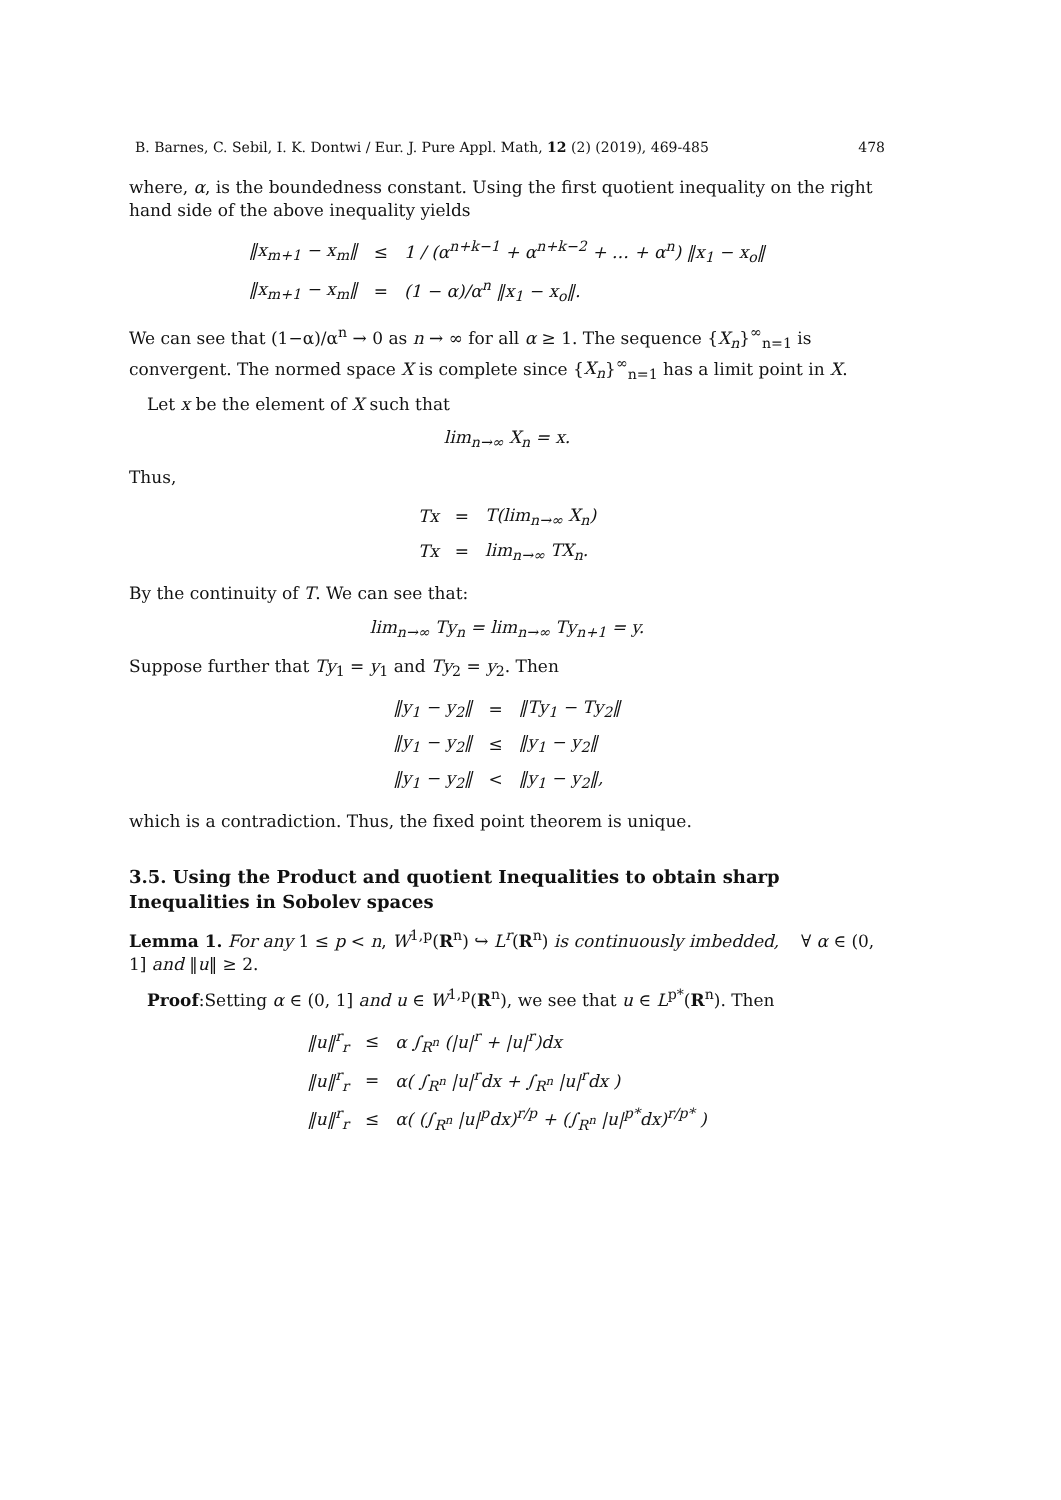B. Barnes, C. Sebil, I. K. Dontwi / Eur. J. Pure Appl. Math, 12 (2) (2019), 469-485 478
where, α, is the boundedness constant. Using the first quotient inequality on the right hand side of the above inequality yields
| ‖x<sub>m+1</sub> − x<sub>m</sub>‖ | ≤ | 1 / (α<sup>n+k−1</sup> + α<sup>n+k−2</sup> + … + α<sup>n</sup>) ‖x<sub>1</sub> − x<sub>o</sub>‖ |
| ‖x<sub>m+1</sub> − x<sub>m</sub>‖ | = | (1 − α)/α<sup>n</sup> ‖x<sub>1</sub> − x<sub>o</sub>‖. |
We can see that (1−α)/α<sup>n</sup> → 0 as n → ∞ for all α ≥ 1. The sequence {X<sub>n</sub>}<sup>∞</sup><sub>n=1</sub> is convergent. The normed space X is complete since {X<sub>n</sub>}<sup>∞</sup><sub>n=1</sub> has a limit point in X.
Let x be the element of X such that
lim<sub>n→∞</sub> X<sub>n</sub> = x.
Thus,
| Tx | = | T(lim<sub>n→∞</sub> X<sub>n</sub>) |
| Tx | = | lim<sub>n→∞</sub> TX<sub>n</sub>. |
By the continuity of T. We can see that:
lim<sub>n→∞</sub> Ty<sub>n</sub> = lim<sub>n→∞</sub> Ty<sub>n+1</sub> = y.
Suppose further that Ty<sub>1</sub> = y<sub>1</sub> and Ty<sub>2</sub> = y<sub>2</sub>. Then
| ‖y<sub>1</sub> − y<sub>2</sub>‖ | = | ‖Ty<sub>1</sub> − Ty<sub>2</sub>‖ |
| ‖y<sub>1</sub> − y<sub>2</sub>‖ | ≤ | ‖y<sub>1</sub> − y<sub>2</sub>‖ |
| ‖y<sub>1</sub> − y<sub>2</sub>‖ | < | ‖y<sub>1</sub> − y<sub>2</sub>‖, |
which is a contradiction. Thus, the fixed point theorem is unique.
3.5. Using the Product and quotient Inequalities to obtain sharp Inequalities in Sobolev spaces
Lemma 1. For any 1 ≤ p < n, W<sup>1,p</sup>(R<sup>n</sup>) ↪ L<sup>r</sup>(R<sup>n</sup>) is continuously imbedded, ∀ α ∈ (0, 1] and ‖u‖ ≥ 2.
Proof:Setting α ∈ (0, 1] and u ∈ W<sup>1,p</sup>(R<sup>n</sup>), we see that u ∈ L<sup>p*</sup>(R<sup>n</sup>). Then
| ‖u‖<sup>r</sup><sub>r</sub> | ≤ | α ∫<sub>R<sup>n</sup></sub> (/u/<sup>r</sup> + /u/<sup>r</sup>)dx |
| ‖u‖<sup>r</sup><sub>r</sub> | = | α( ∫<sub>R<sup>n</sup></sub> /u/<sup>r</sup>dx + ∫<sub>R<sup>n</sup></sub> /u/<sup>r</sup>dx ) |
| ‖u‖<sup>r</sup><sub>r</sub> | ≤ | α( (∫<sub>R<sup>n</sup></sub> /u/<sup>p</sup>dx)<sup>r/p</sup> + (∫<sub>R<sup>n</sup></sub> /u/<sup>p*</sup>dx)<sup>r/p*</sup> ) |